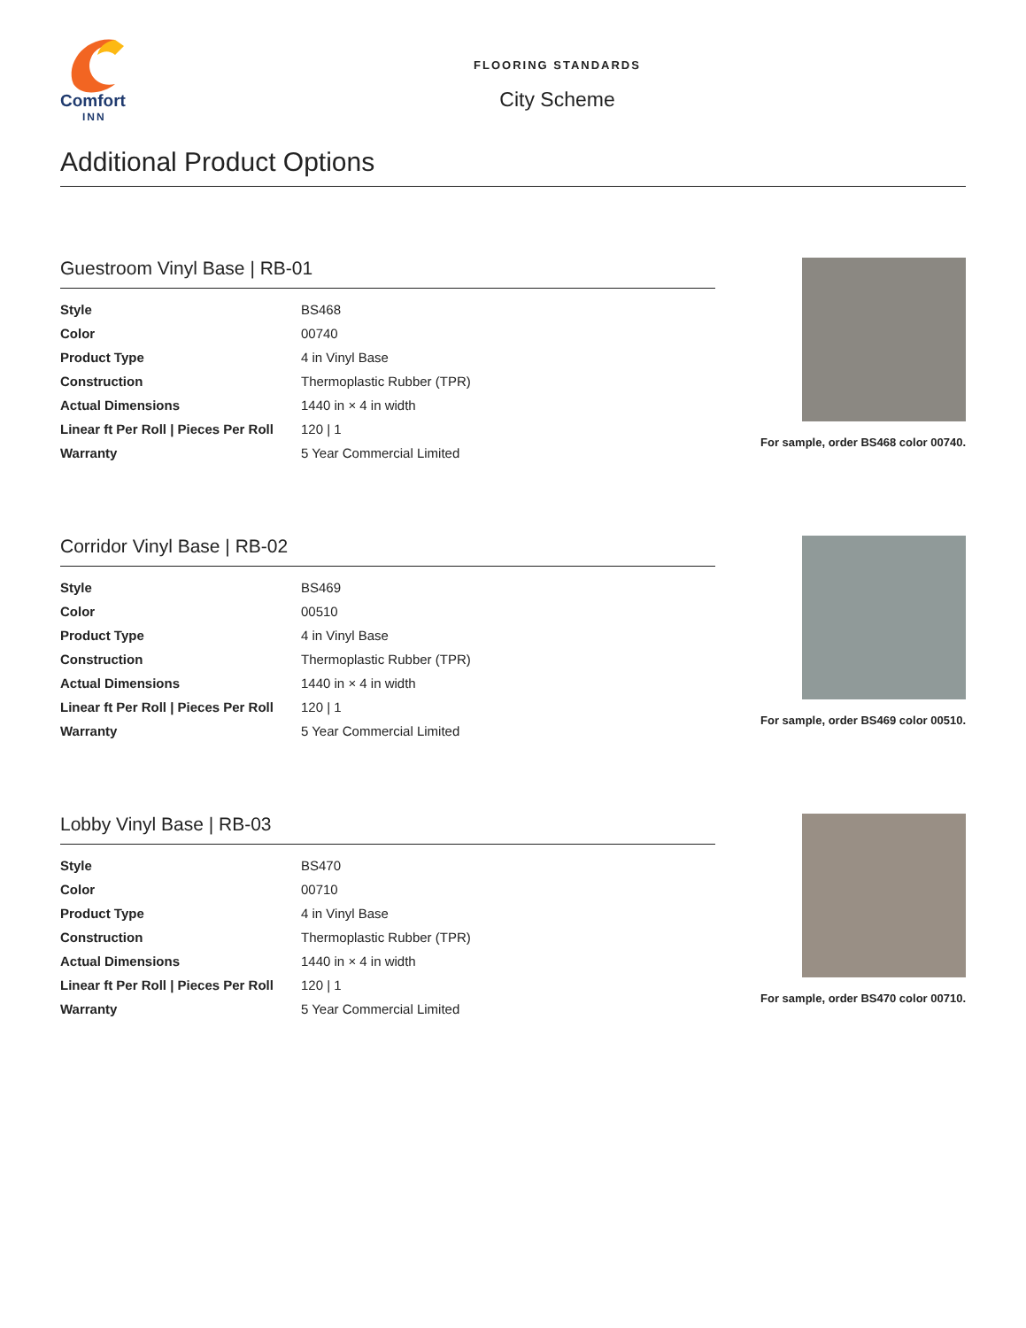Comfort
INN
FLOORING STANDARDS
City Scheme
Additional Product Options
Guestroom Vinyl Base | RB-01
| Style | BS468 |
| Color | 00740 |
| Product Type | 4 in Vinyl Base |
| Construction | Thermoplastic Rubber (TPR) |
| Actual Dimensions | 1440 in × 4 in width |
| Linear ft Per Roll / Pieces Per Roll | 120 / 1 |
| Warranty | 5 Year Commercial Limited |
For sample, order BS468 color 00740.
Corridor Vinyl Base | RB-02
| Style | BS469 |
| Color | 00510 |
| Product Type | 4 in Vinyl Base |
| Construction | Thermoplastic Rubber (TPR) |
| Actual Dimensions | 1440 in × 4 in width |
| Linear ft Per Roll / Pieces Per Roll | 120 / 1 |
| Warranty | 5 Year Commercial Limited |
For sample, order BS469 color 00510.
Lobby Vinyl Base | RB-03
| Style | BS470 |
| Color | 00710 |
| Product Type | 4 in Vinyl Base |
| Construction | Thermoplastic Rubber (TPR) |
| Actual Dimensions | 1440 in × 4 in width |
| Linear ft Per Roll / Pieces Per Roll | 120 / 1 |
| Warranty | 5 Year Commercial Limited |
For sample, order BS470 color 00710.